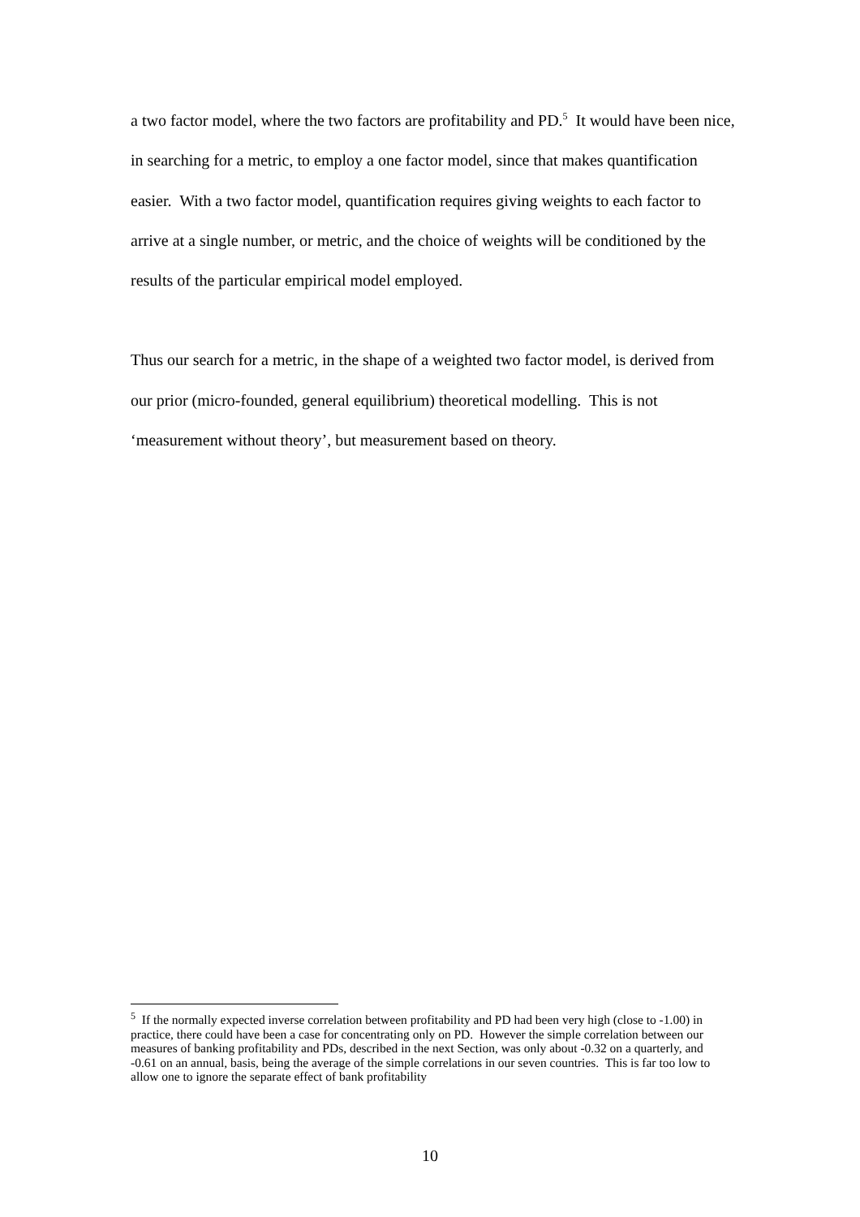a two factor model, where the two factors are profitability and PD.<sup>5</sup> It would have been nice, in searching for a metric, to employ a one factor model, since that makes quantification easier. With a two factor model, quantification requires giving weights to each factor to arrive at a single number, or metric, and the choice of weights will be conditioned by the results of the particular empirical model employed.
Thus our search for a metric, in the shape of a weighted two factor model, is derived from our prior (micro-founded, general equilibrium) theoretical modelling. This is not ‘measurement without theory’, but measurement based on theory.
<sup>5</sup> If the normally expected inverse correlation between profitability and PD had been very high (close to -1.00) in practice, there could have been a case for concentrating only on PD. However the simple correlation between our measures of banking profitability and PDs, described in the next Section, was only about -0.32 on a quarterly, and -0.61 on an annual, basis, being the average of the simple correlations in our seven countries. This is far too low to allow one to ignore the separate effect of bank profitability
10